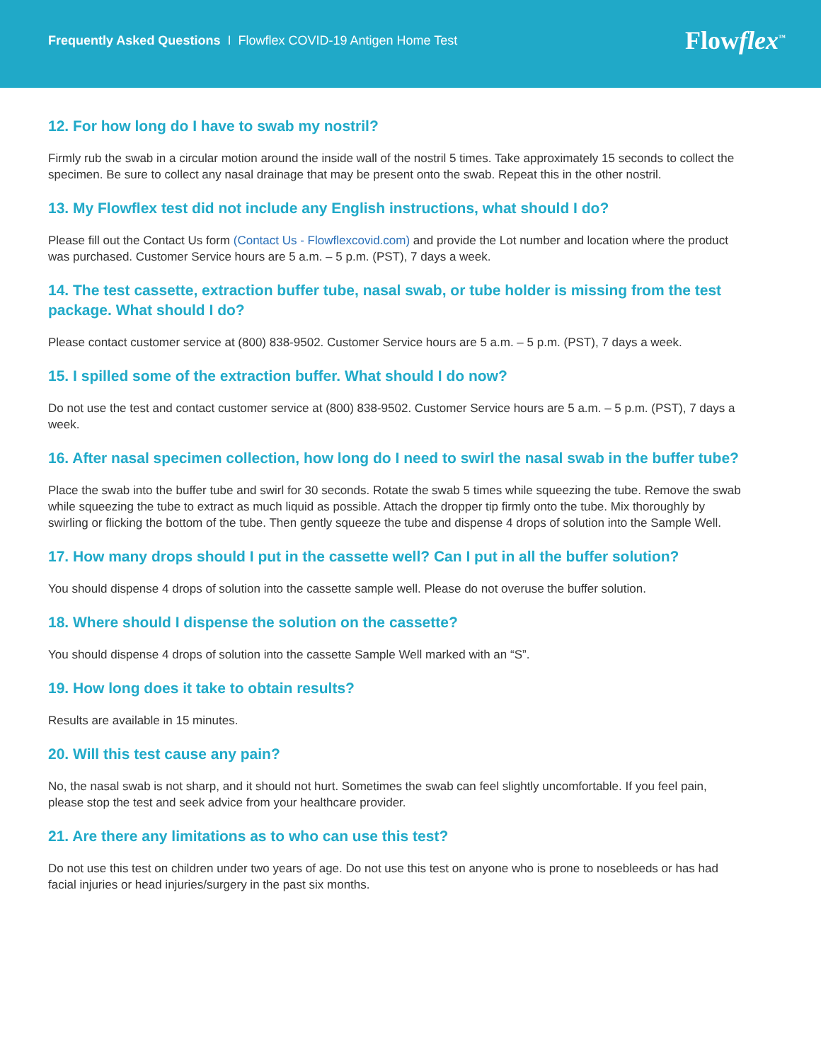Frequently Asked Questions I Flowflex COVID-19 Antigen Home Test
Flowflex<sup>™</sup>
12. For how long do I have to swab my nostril?
Firmly rub the swab in a circular motion around the inside wall of the nostril 5 times. Take approximately 15 seconds to collect the specimen. Be sure to collect any nasal drainage that may be present onto the swab. Repeat this in the other nostril.
13. My Flowflex test did not include any English instructions, what should I do?
Please fill out the Contact Us form (Contact Us - Flowflexcovid.com) and provide the Lot number and location where the product was purchased. Customer Service hours are 5 a.m. – 5 p.m. (PST), 7 days a week.
14. The test cassette, extraction buffer tube, nasal swab, or tube holder is missing from the test package. What should I do?
Please contact customer service at (800) 838-9502. Customer Service hours are 5 a.m. – 5 p.m. (PST), 7 days a week.
15. I spilled some of the extraction buffer. What should I do now?
Do not use the test and contact customer service at (800) 838-9502. Customer Service hours are 5 a.m. – 5 p.m. (PST), 7 days a week.
16. After nasal specimen collection, how long do I need to swirl the nasal swab in the buffer tube?
Place the swab into the buffer tube and swirl for 30 seconds. Rotate the swab 5 times while squeezing the tube. Remove the swab while squeezing the tube to extract as much liquid as possible. Attach the dropper tip firmly onto the tube. Mix thoroughly by swirling or flicking the bottom of the tube. Then gently squeeze the tube and dispense 4 drops of solution into the Sample Well.
17. How many drops should I put in the cassette well? Can I put in all the buffer solution?
You should dispense 4 drops of solution into the cassette sample well. Please do not overuse the buffer solution.
18. Where should I dispense the solution on the cassette?
You should dispense 4 drops of solution into the cassette Sample Well marked with an “S”.
19. How long does it take to obtain results?
Results are available in 15 minutes.
20. Will this test cause any pain?
No, the nasal swab is not sharp, and it should not hurt. Sometimes the swab can feel slightly uncomfortable. If you feel pain, please stop the test and seek advice from your healthcare provider.
21. Are there any limitations as to who can use this test?
Do not use this test on children under two years of age. Do not use this test on anyone who is prone to nosebleeds or has had facial injuries or head injuries/surgery in the past six months.